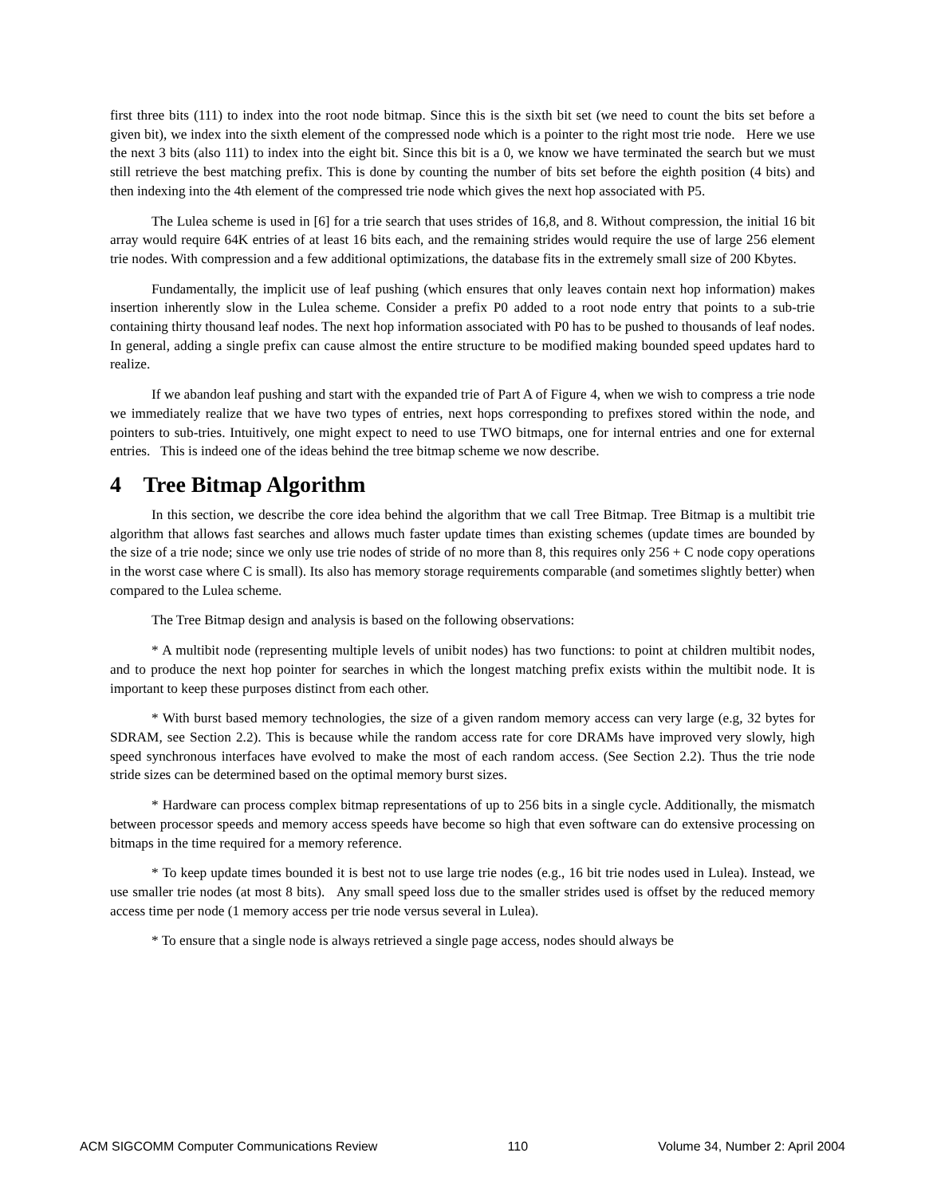first three bits (111) to index into the root node bitmap. Since this is the sixth bit set (we need to count the bits set before a given bit), we index into the sixth element of the compressed node which is a pointer to the right most trie node. Here we use the next 3 bits (also 111) to index into the eight bit. Since this bit is a 0, we know we have terminated the search but we must still retrieve the best matching prefix. This is done by counting the number of bits set before the eighth position (4 bits) and then indexing into the 4th element of the compressed trie node which gives the next hop associated with P5.
The Lulea scheme is used in [6] for a trie search that uses strides of 16,8, and 8. Without compression, the initial 16 bit array would require 64K entries of at least 16 bits each, and the remaining strides would require the use of large 256 element trie nodes. With compression and a few additional optimizations, the database fits in the extremely small size of 200 Kbytes.
Fundamentally, the implicit use of leaf pushing (which ensures that only leaves contain next hop information) makes insertion inherently slow in the Lulea scheme. Consider a prefix P0 added to a root node entry that points to a sub-trie containing thirty thousand leaf nodes. The next hop information associated with P0 has to be pushed to thousands of leaf nodes. In general, adding a single prefix can cause almost the entire structure to be modified making bounded speed updates hard to realize.
If we abandon leaf pushing and start with the expanded trie of Part A of Figure 4, when we wish to compress a trie node we immediately realize that we have two types of entries, next hops corresponding to prefixes stored within the node, and pointers to sub-tries. Intuitively, one might expect to need to use TWO bitmaps, one for internal entries and one for external entries. This is indeed one of the ideas behind the tree bitmap scheme we now describe.
4 Tree Bitmap Algorithm
In this section, we describe the core idea behind the algorithm that we call Tree Bitmap. Tree Bitmap is a multibit trie algorithm that allows fast searches and allows much faster update times than existing schemes (update times are bounded by the size of a trie node; since we only use trie nodes of stride of no more than 8, this requires only 256 + C node copy operations in the worst case where C is small). Its also has memory storage requirements comparable (and sometimes slightly better) when compared to the Lulea scheme.
The Tree Bitmap design and analysis is based on the following observations:
* A multibit node (representing multiple levels of unibit nodes) has two functions: to point at children multibit nodes, and to produce the next hop pointer for searches in which the longest matching prefix exists within the multibit node. It is important to keep these purposes distinct from each other.
* With burst based memory technologies, the size of a given random memory access can very large (e.g, 32 bytes for SDRAM, see Section 2.2). This is because while the random access rate for core DRAMs have improved very slowly, high speed synchronous interfaces have evolved to make the most of each random access. (See Section 2.2). Thus the trie node stride sizes can be determined based on the optimal memory burst sizes.
* Hardware can process complex bitmap representations of up to 256 bits in a single cycle. Additionally, the mismatch between processor speeds and memory access speeds have become so high that even software can do extensive processing on bitmaps in the time required for a memory reference.
* To keep update times bounded it is best not to use large trie nodes (e.g., 16 bit trie nodes used in Lulea). Instead, we use smaller trie nodes (at most 8 bits). Any small speed loss due to the smaller strides used is offset by the reduced memory access time per node (1 memory access per trie node versus several in Lulea).
* To ensure that a single node is always retrieved a single page access, nodes should always be
ACM SIGCOMM Computer Communications Review 110 Volume 34, Number 2: April 2004